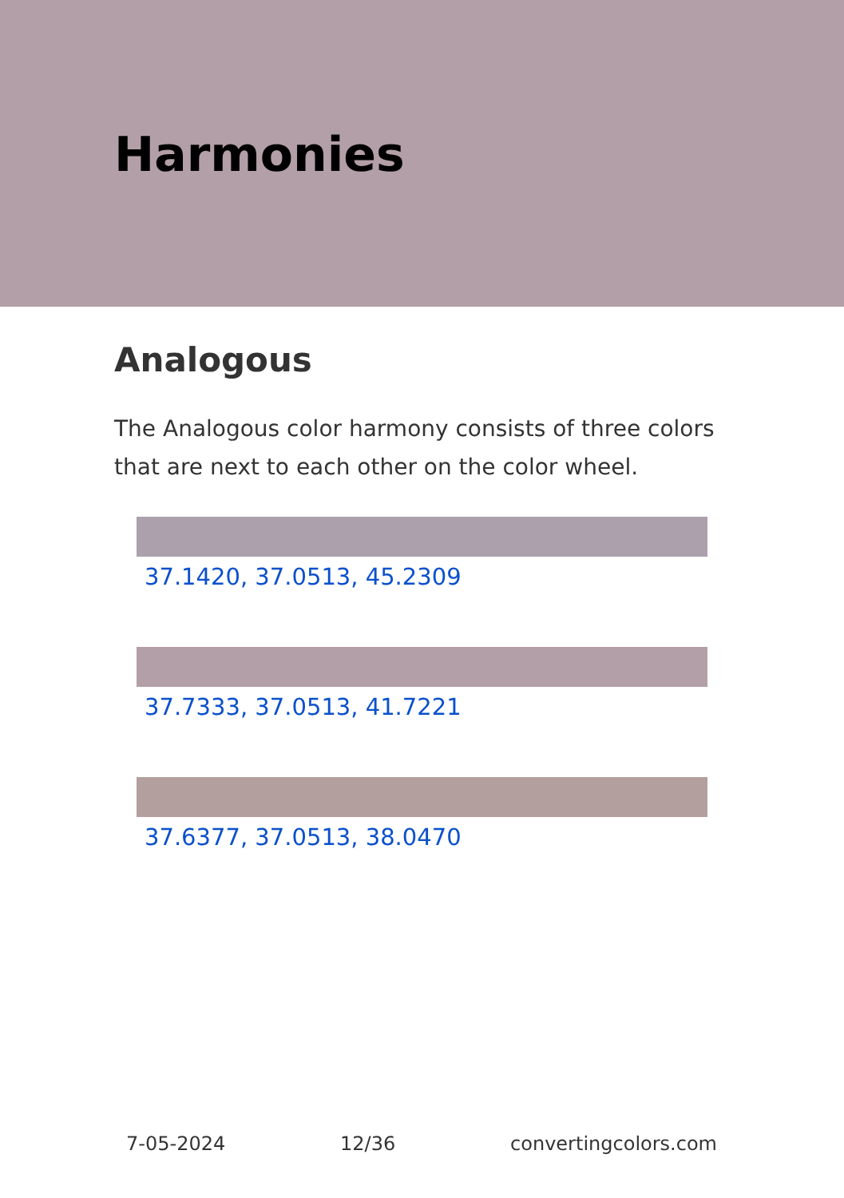Harmonies
Analogous
The Analogous color harmony consists of three colors that are next to each other on the color wheel.
37.1420, 37.0513, 45.2309
37.7333, 37.0513, 41.7221
37.6377, 37.0513, 38.0470
7-05-2024 12/36 convertingcolors.com